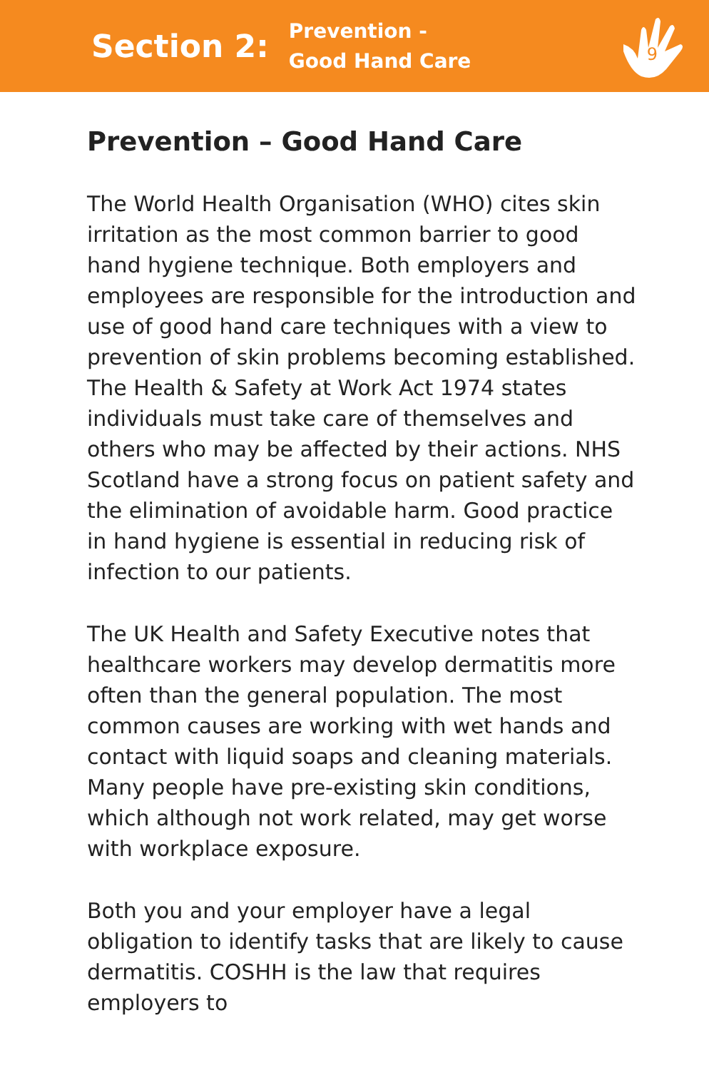Section 2: Prevention -
Good Hand Care
9
Prevention – Good Hand Care
The World Health Organisation (WHO) cites skin irritation as the most common barrier to good hand hygiene technique. Both employers and employees are responsible for the introduction and use of good hand care techniques with a view to prevention of skin problems becoming established. The Health & Safety at Work Act 1974 states individuals must take care of themselves and others who may be affected by their actions. NHS Scotland have a strong focus on patient safety and the elimination of avoidable harm. Good practice in hand hygiene is essential in reducing risk of infection to our patients.
The UK Health and Safety Executive notes that healthcare workers may develop dermatitis more often than the general population. The most common causes are working with wet hands and contact with liquid soaps and cleaning materials. Many people have pre-existing skin conditions, which although not work related, may get worse with workplace exposure.
Both you and your employer have a legal obligation to identify tasks that are likely to cause dermatitis. COSHH is the law that requires employers to